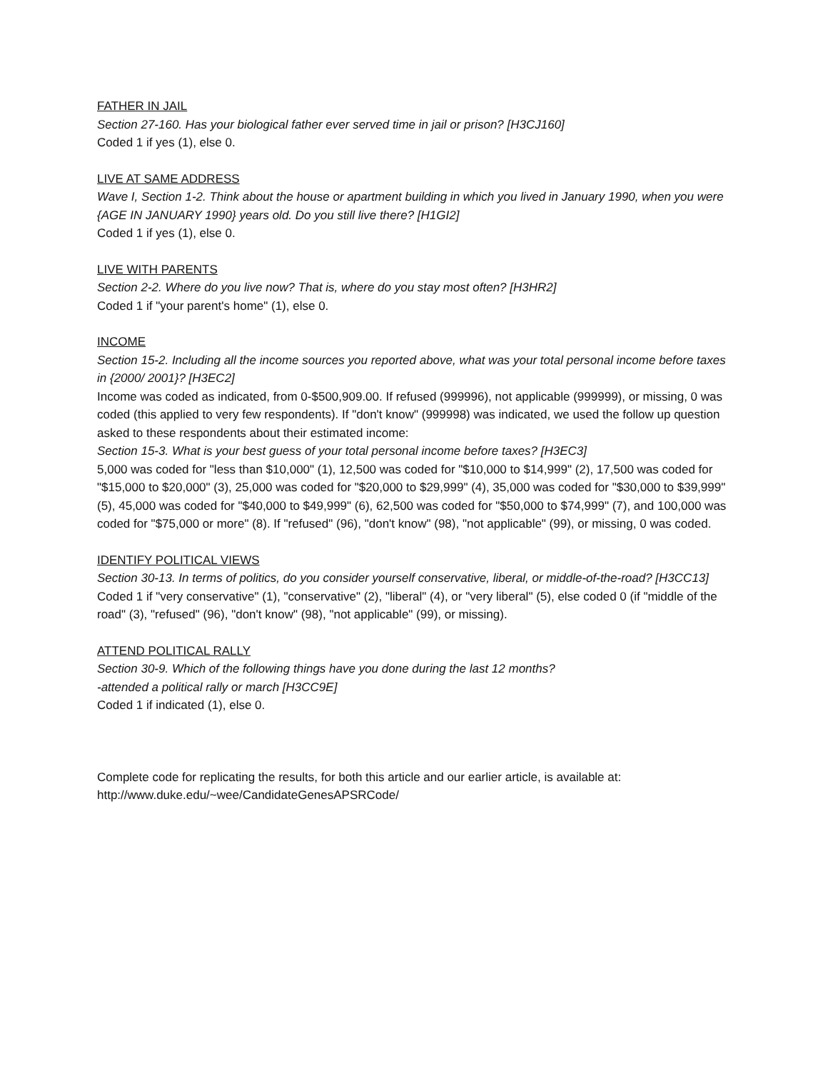FATHER IN JAIL
Section 27-160. Has your biological father ever served time in jail or prison? [H3CJ160]
Coded 1 if yes (1), else 0.
LIVE AT SAME ADDRESS
Wave I, Section 1-2. Think about the house or apartment building in which you lived in January 1990, when you were {AGE IN JANUARY 1990} years old. Do you still live there? [H1GI2]
Coded 1 if yes (1), else 0.
LIVE WITH PARENTS
Section 2-2. Where do you live now? That is, where do you stay most often? [H3HR2]
Coded 1 if "your parent's home" (1), else 0.
INCOME
Section 15-2. Including all the income sources you reported above, what was your total personal income before taxes in {2000/ 2001}? [H3EC2]
Income was coded as indicated, from 0-$500,909.00. If refused (999996), not applicable (999999), or missing, 0 was coded (this applied to very few respondents). If "don't know" (999998) was indicated, we used the follow up question asked to these respondents about their estimated income:
Section 15-3. What is your best guess of your total personal income before taxes? [H3EC3]
5,000 was coded for "less than $10,000" (1), 12,500 was coded for "$10,000 to $14,999" (2), 17,500 was coded for "$15,000 to $20,000" (3), 25,000 was coded for "$20,000 to $29,999" (4), 35,000 was coded for "$30,000 to $39,999" (5), 45,000 was coded for "$40,000 to $49,999" (6), 62,500 was coded for "$50,000 to $74,999" (7), and 100,000 was coded for "$75,000 or more" (8). If "refused" (96), "don't know" (98), "not applicable" (99), or missing, 0 was coded.
IDENTIFY POLITICAL VIEWS
Section 30-13. In terms of politics, do you consider yourself conservative, liberal, or middle-of-the-road? [H3CC13]
Coded 1 if "very conservative" (1), "conservative" (2), "liberal" (4), or "very liberal" (5), else coded 0 (if "middle of the road" (3), "refused" (96), "don't know" (98), "not applicable" (99), or missing).
ATTEND POLITICAL RALLY
Section 30-9. Which of the following things have you done during the last 12 months?
-attended a political rally or march [H3CC9E]
Coded 1 if indicated (1), else 0.
Complete code for replicating the results, for both this article and our earlier article, is available at:
http://www.duke.edu/~wee/CandidateGenesAPSRCode/